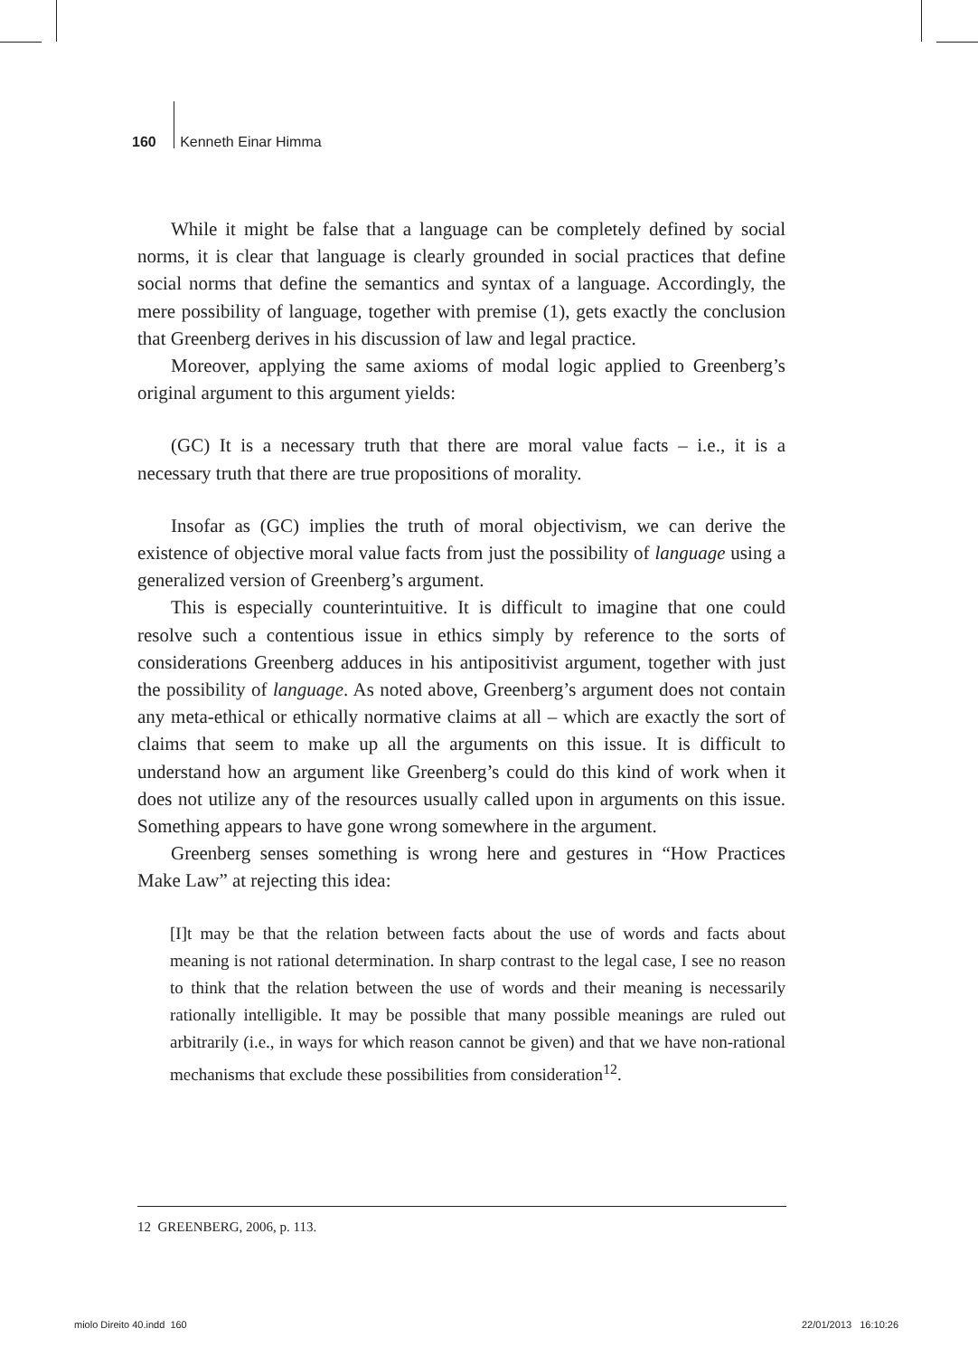160 Kenneth Einar Himma
While it might be false that a language can be completely defined by social norms, it is clear that language is clearly grounded in social practices that define social norms that define the semantics and syntax of a language. Accordingly, the mere possibility of language, together with premise (1), gets exactly the conclusion that Greenberg derives in his discussion of law and legal practice.
Moreover, applying the same axioms of modal logic applied to Greenberg’s original argument to this argument yields:
(GC) It is a necessary truth that there are moral value facts – i.e., it is a necessary truth that there are true propositions of morality.
Insofar as (GC) implies the truth of moral objectivism, we can derive the existence of objective moral value facts from just the possibility of language using a generalized version of Greenberg’s argument.
This is especially counterintuitive. It is difficult to imagine that one could resolve such a contentious issue in ethics simply by reference to the sorts of considerations Greenberg adduces in his antipositivist argument, together with just the possibility of language. As noted above, Greenberg’s argument does not contain any meta-ethical or ethically normative claims at all – which are exactly the sort of claims that seem to make up all the arguments on this issue. It is difficult to understand how an argument like Greenberg’s could do this kind of work when it does not utilize any of the resources usually called upon in arguments on this issue. Something appears to have gone wrong somewhere in the argument.
Greenberg senses something is wrong here and gestures in “How Practices Make Law” at rejecting this idea:
[I]t may be that the relation between facts about the use of words and facts about meaning is not rational determination. In sharp contrast to the legal case, I see no reason to think that the relation between the use of words and their meaning is necessarily rationally intelligible. It may be possible that many possible meanings are ruled out arbitrarily (i.e., in ways for which reason cannot be given) and that we have non-rational mechanisms that exclude these possibilities from consideration<sup>12</sup>.
12 GREENBERG, 2006, p. 113.
miolo Direito 40.indd 160 22/01/2013 16:10:26